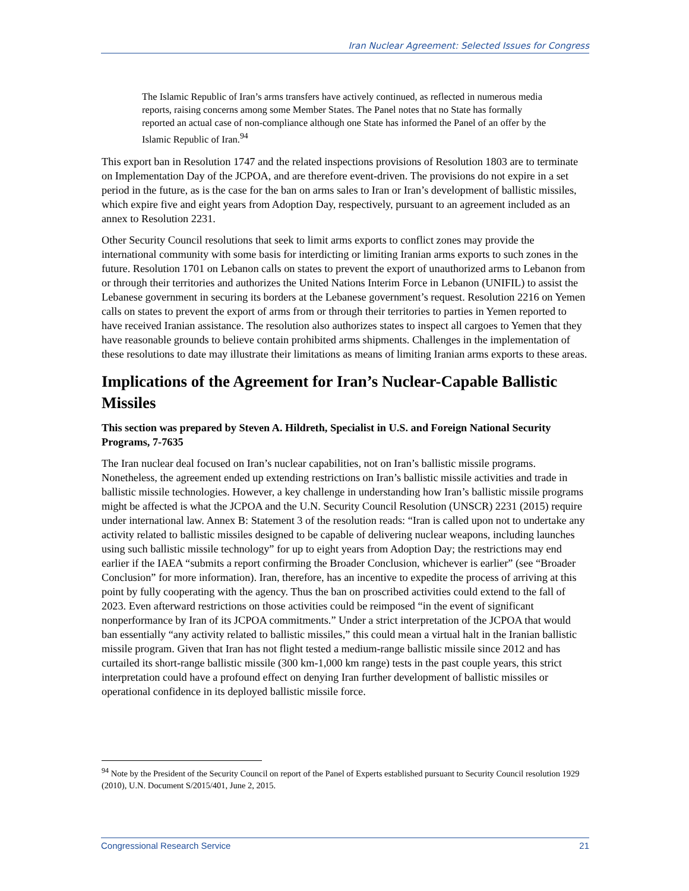Iran Nuclear Agreement: Selected Issues for Congress
The Islamic Republic of Iran’s arms transfers have actively continued, as reflected in numerous media reports, raising concerns among some Member States. The Panel notes that no State has formally reported an actual case of non-compliance although one State has informed the Panel of an offer by the Islamic Republic of Iran.<sup>94</sup>
This export ban in Resolution 1747 and the related inspections provisions of Resolution 1803 are to terminate on Implementation Day of the JCPOA, and are therefore event-driven. The provisions do not expire in a set period in the future, as is the case for the ban on arms sales to Iran or Iran’s development of ballistic missiles, which expire five and eight years from Adoption Day, respectively, pursuant to an agreement included as an annex to Resolution 2231.
Other Security Council resolutions that seek to limit arms exports to conflict zones may provide the international community with some basis for interdicting or limiting Iranian arms exports to such zones in the future. Resolution 1701 on Lebanon calls on states to prevent the export of unauthorized arms to Lebanon from or through their territories and authorizes the United Nations Interim Force in Lebanon (UNIFIL) to assist the Lebanese government in securing its borders at the Lebanese government’s request. Resolution 2216 on Yemen calls on states to prevent the export of arms from or through their territories to parties in Yemen reported to have received Iranian assistance. The resolution also authorizes states to inspect all cargoes to Yemen that they have reasonable grounds to believe contain prohibited arms shipments. Challenges in the implementation of these resolutions to date may illustrate their limitations as means of limiting Iranian arms exports to these areas.
Implications of the Agreement for Iran’s Nuclear-Capable Ballistic Missiles
This section was prepared by Steven A. Hildreth, Specialist in U.S. and Foreign National Security Programs, 7-7635
The Iran nuclear deal focused on Iran’s nuclear capabilities, not on Iran’s ballistic missile programs. Nonetheless, the agreement ended up extending restrictions on Iran’s ballistic missile activities and trade in ballistic missile technologies. However, a key challenge in understanding how Iran’s ballistic missile programs might be affected is what the JCPOA and the U.N. Security Council Resolution (UNSCR) 2231 (2015) require under international law. Annex B: Statement 3 of the resolution reads: “Iran is called upon not to undertake any activity related to ballistic missiles designed to be capable of delivering nuclear weapons, including launches using such ballistic missile technology” for up to eight years from Adoption Day; the restrictions may end earlier if the IAEA “submits a report confirming the Broader Conclusion, whichever is earlier” (see “Broader Conclusion” for more information). Iran, therefore, has an incentive to expedite the process of arriving at this point by fully cooperating with the agency. Thus the ban on proscribed activities could extend to the fall of 2023. Even afterward restrictions on those activities could be reimposed “in the event of significant nonperformance by Iran of its JCPOA commitments.” Under a strict interpretation of the JCPOA that would ban essentially “any activity related to ballistic missiles,” this could mean a virtual halt in the Iranian ballistic missile program. Given that Iran has not flight tested a medium-range ballistic missile since 2012 and has curtailed its short-range ballistic missile (300 km-1,000 km range) tests in the past couple years, this strict interpretation could have a profound effect on denying Iran further development of ballistic missiles or operational confidence in its deployed ballistic missile force.
<sup>94</sup> Note by the President of the Security Council on report of the Panel of Experts established pursuant to Security Council resolution 1929 (2010), U.N. Document S/2015/401, June 2, 2015.
Congressional Research Service 21